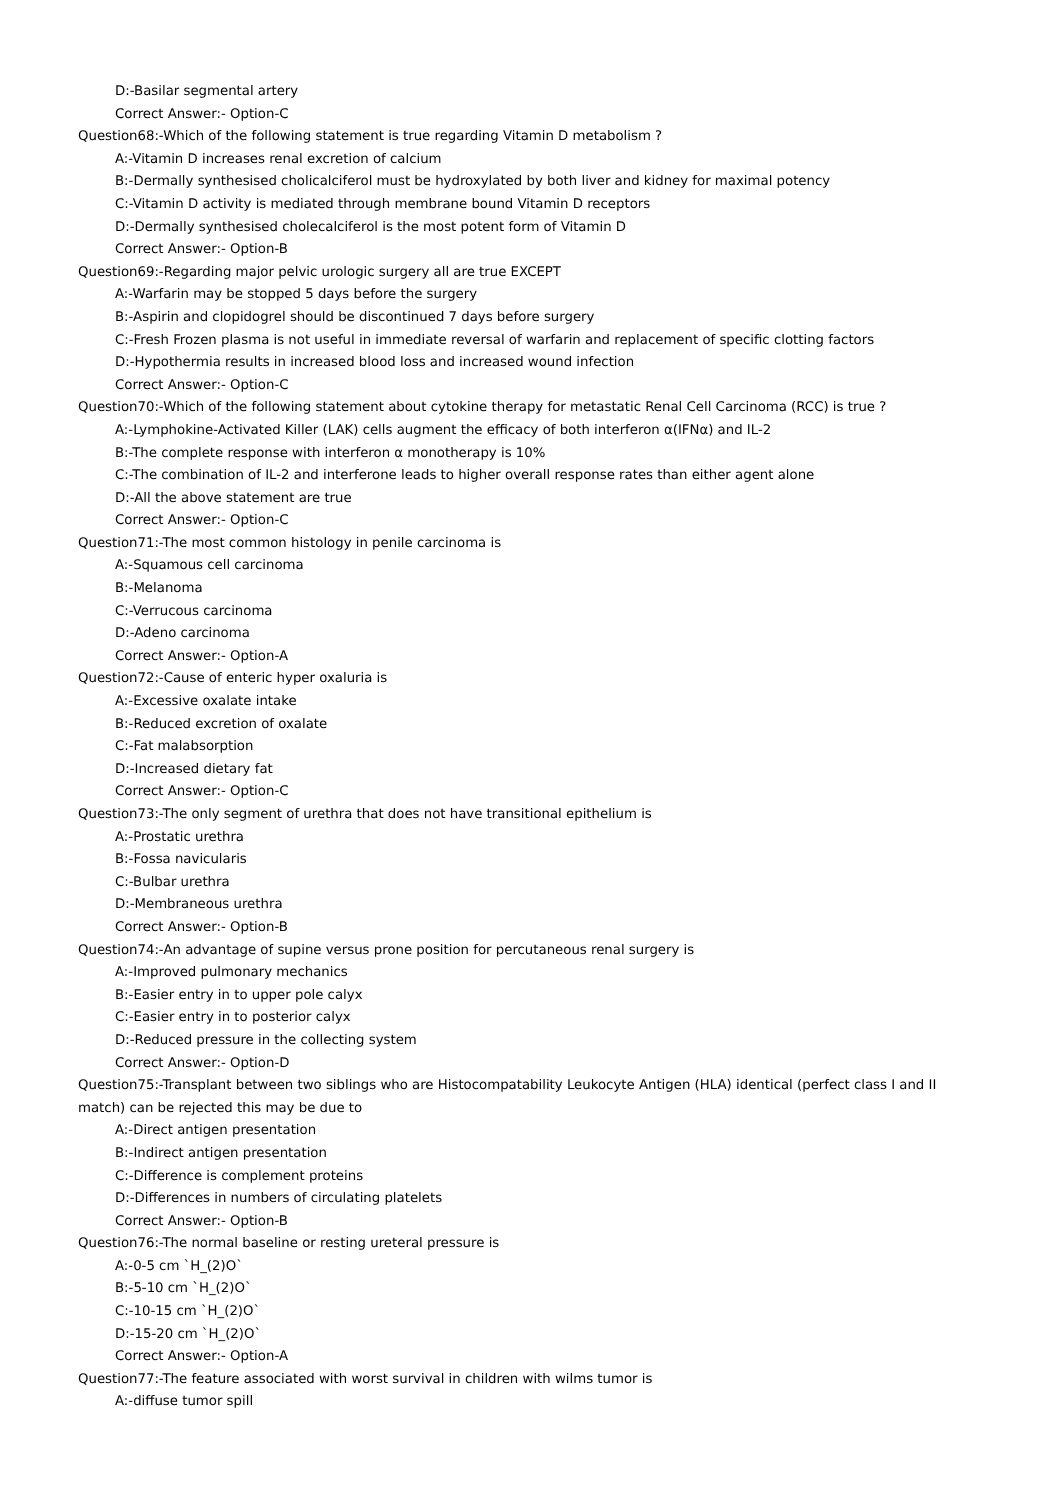D:-Basilar segmental artery
Correct Answer:- Option-C
Question68:-Which of the following statement is true regarding Vitamin D metabolism ?
A:-Vitamin D increases renal excretion of calcium
B:-Dermally synthesised cholicalciferol must be hydroxylated by both liver and kidney for maximal potency
C:-Vitamin D activity is mediated through membrane bound Vitamin D receptors
D:-Dermally synthesised cholecalciferol is the most potent form of Vitamin D
Correct Answer:- Option-B
Question69:-Regarding major pelvic urologic surgery all are true EXCEPT
A:-Warfarin may be stopped 5 days before the surgery
B:-Aspirin and clopidogrel should be discontinued 7 days before surgery
C:-Fresh Frozen plasma is not useful in immediate reversal of warfarin and replacement of specific clotting factors
D:-Hypothermia results in increased blood loss and increased wound infection
Correct Answer:- Option-C
Question70:-Which of the following statement about cytokine therapy for metastatic Renal Cell Carcinoma (RCC) is true ?
A:-Lymphokine-Activated Killer (LAK) cells augment the efficacy of both interferon α(IFNα) and IL-2
B:-The complete response with interferon α monotherapy is 10%
C:-The combination of IL-2 and interferone leads to higher overall response rates than either agent alone
D:-All the above statement are true
Correct Answer:- Option-C
Question71:-The most common histology in penile carcinoma is
A:-Squamous cell carcinoma
B:-Melanoma
C:-Verrucous carcinoma
D:-Adeno carcinoma
Correct Answer:- Option-A
Question72:-Cause of enteric hyper oxaluria is
A:-Excessive oxalate intake
B:-Reduced excretion of oxalate
C:-Fat malabsorption
D:-Increased dietary fat
Correct Answer:- Option-C
Question73:-The only segment of urethra that does not have transitional epithelium is
A:-Prostatic urethra
B:-Fossa navicularis
C:-Bulbar urethra
D:-Membraneous urethra
Correct Answer:- Option-B
Question74:-An advantage of supine versus prone position for percutaneous renal surgery is
A:-Improved pulmonary mechanics
B:-Easier entry in to upper pole calyx
C:-Easier entry in to posterior calyx
D:-Reduced pressure in the collecting system
Correct Answer:- Option-D
Question75:-Transplant between two siblings who are Histocompatability Leukocyte Antigen (HLA) identical (perfect class I and II match) can be rejected this may be due to
A:-Direct antigen presentation
B:-Indirect antigen presentation
C:-Difference is complement proteins
D:-Differences in numbers of circulating platelets
Correct Answer:- Option-B
Question76:-The normal baseline or resting ureteral pressure is
A:-0-5 cm `H_(2)O`
B:-5-10 cm `H_(2)O`
C:-10-15 cm `H_(2)O`
D:-15-20 cm `H_(2)O`
Correct Answer:- Option-A
Question77:-The feature associated with worst survival in children with wilms tumor is
A:-diffuse tumor spill